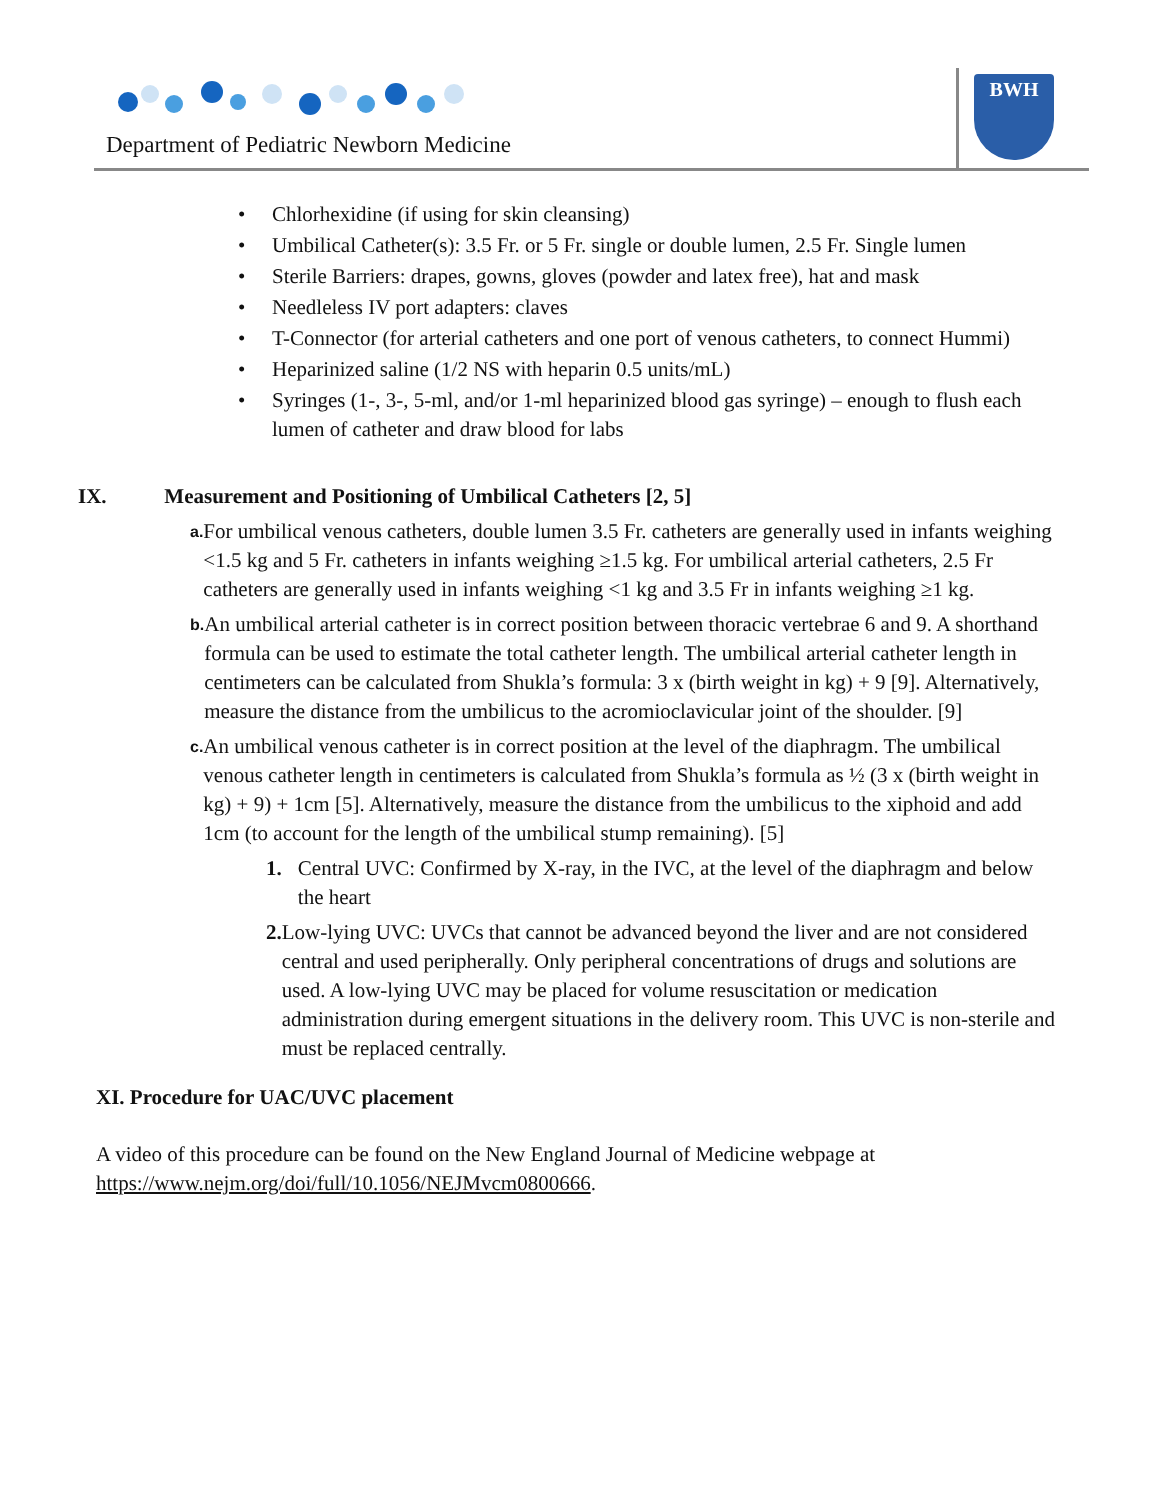Department of Pediatric Newborn Medicine
BWH
• Chlorhexidine (if using for skin cleansing)
• Umbilical Catheter(s): 3.5 Fr. or 5 Fr. single or double lumen, 2.5 Fr. Single lumen
• Sterile Barriers: drapes, gowns, gloves (powder and latex free), hat and mask
• Needleless IV port adapters: claves
• T-Connector (for arterial catheters and one port of venous catheters, to connect Hummi)
• Heparinized saline (1/2 NS with heparin 0.5 units/mL)
• Syringes (1-, 3-, 5-ml, and/or 1-ml heparinized blood gas syringe) – enough to flush each lumen of catheter and draw blood for labs
IX. Measurement and Positioning of Umbilical Catheters [2, 5]
a.
For umbilical venous catheters, double lumen 3.5 Fr. catheters are generally used in infants weighing <1.5 kg and 5 Fr. catheters in infants weighing ≥1.5 kg. For umbilical arterial catheters, 2.5 Fr catheters are generally used in infants weighing <1 kg and 3.5 Fr in infants weighing ≥1 kg.
b.
An umbilical arterial catheter is in correct position between thoracic vertebrae 6 and 9. A shorthand formula can be used to estimate the total catheter length. The umbilical arterial catheter length in centimeters can be calculated from Shukla’s formula: 3 x (birth weight in kg) + 9 [9]. Alternatively, measure the distance from the umbilicus to the acromioclavicular joint of the shoulder. [9]
c.
An umbilical venous catheter is in correct position at the level of the diaphragm. The umbilical venous catheter length in centimeters is calculated from Shukla’s formula as ½ (3 x (birth weight in kg) + 9) + 1cm [5]. Alternatively, measure the distance from the umbilicus to the xiphoid and add 1cm (to account for the length of the umbilical stump remaining). [5]
1. Central UVC: Confirmed by X-ray, in the IVC, at the level of the diaphragm and below the heart
2. Low-lying UVC: UVCs that cannot be advanced beyond the liver and are not considered central and used peripherally. Only peripheral concentrations of drugs and solutions are used. A low-lying UVC may be placed for volume resuscitation or medication administration during emergent situations in the delivery room. This UVC is non-sterile and must be replaced centrally.
XI. Procedure for UAC/UVC placement
A video of this procedure can be found on the New England Journal of Medicine webpage at https://www.nejm.org/doi/full/10.1056/NEJMvcm0800666.